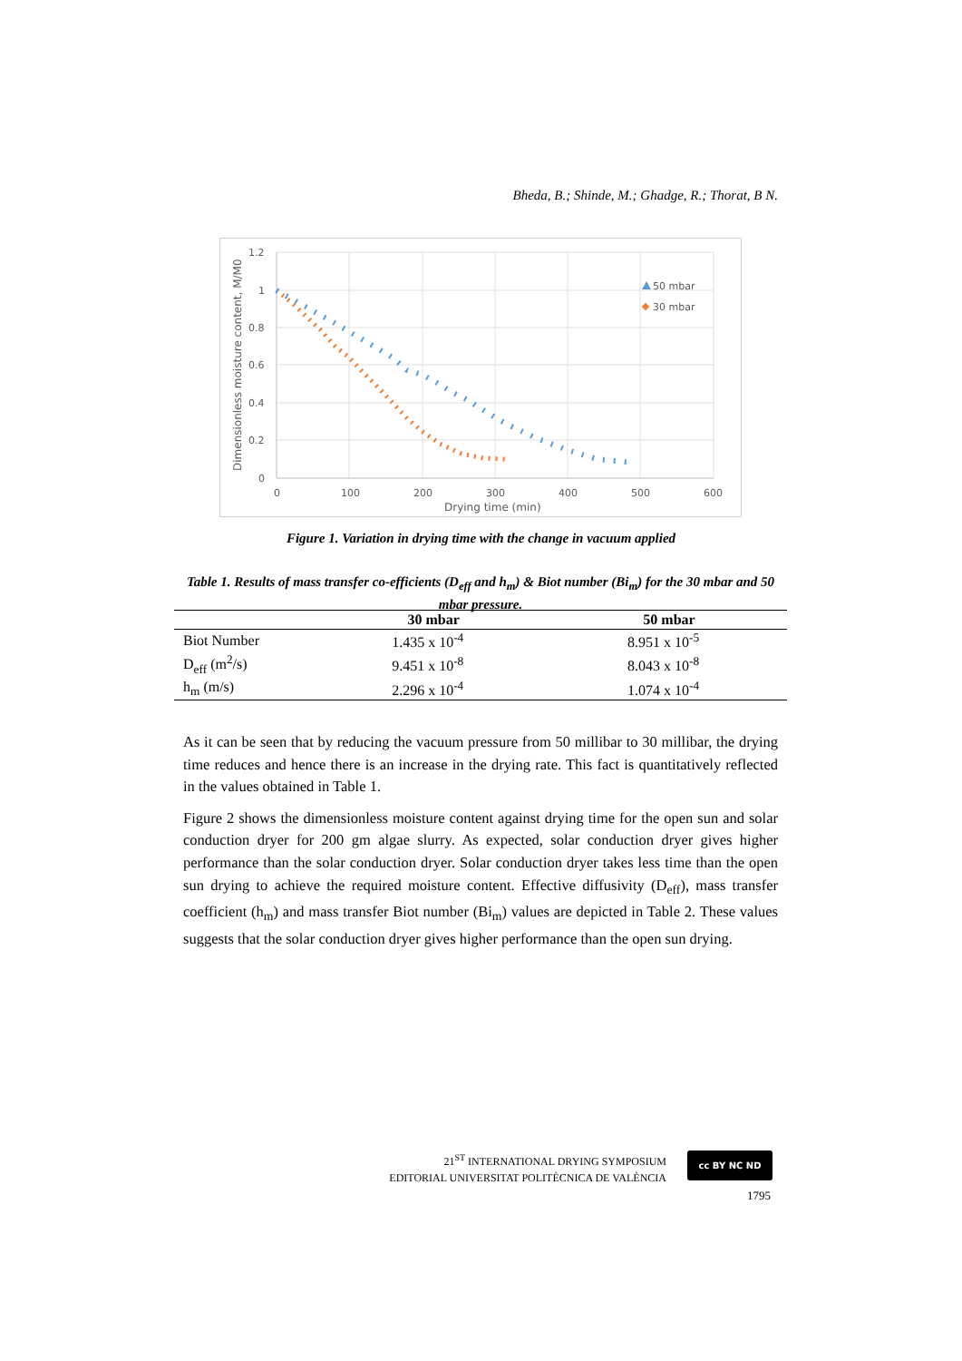Bheda, B.; Shinde, M.; Ghadge, R.; Thorat, B N.
1.2
1
0.8
0.6
0.4
0.2
0
0
100
200
300
400
500
600
Drying time (min)
Dimensionless moisture content, M/M0
50 mbar
30 mbar
Figure 1. Variation in drying time with the change in vacuum applied
Table 1. Results of mass transfer co-efficients (D<sub>eff</sub> and h<sub>m</sub>) & Biot number (Bi<sub>m</sub>) for the 30 mbar and 50 mbar pressure.
| | 30 mbar | 50 mbar |
| --- | --- | --- |
| Biot Number | 1.435 x 10<sup>-4</sup> | 8.951 x 10<sup>-5</sup> |
| D<sub>eff</sub> (m<sup>2</sup>/s) | 9.451 x 10<sup>-8</sup> | 8.043 x 10<sup>-8</sup> |
| h<sub>m</sub> (m/s) | 2.296 x 10<sup>-4</sup> | 1.074 x 10<sup>-4</sup> |
As it can be seen that by reducing the vacuum pressure from 50 millibar to 30 millibar, the drying time reduces and hence there is an increase in the drying rate. This fact is quantitatively reflected in the values obtained in Table 1.
Figure 2 shows the dimensionless moisture content against drying time for the open sun and solar conduction dryer for 200 gm algae slurry. As expected, solar conduction dryer gives higher performance than the solar conduction dryer. Solar conduction dryer takes less time than the open sun drying to achieve the required moisture content. Effective diffusivity (D<sub>eff</sub>), mass transfer coefficient (h<sub>m</sub>) and mass transfer Biot number (Bi<sub>m</sub>) values are depicted in Table 2. These values suggests that the solar conduction dryer gives higher performance than the open sun drying.
21<sup>ST</sup> INTERNATIONAL DRYING SYMPOSIUM
EDITORIAL UNIVERSITAT POLITÈCNICA DE VALÈNCIA
cc BY NC ND
1795